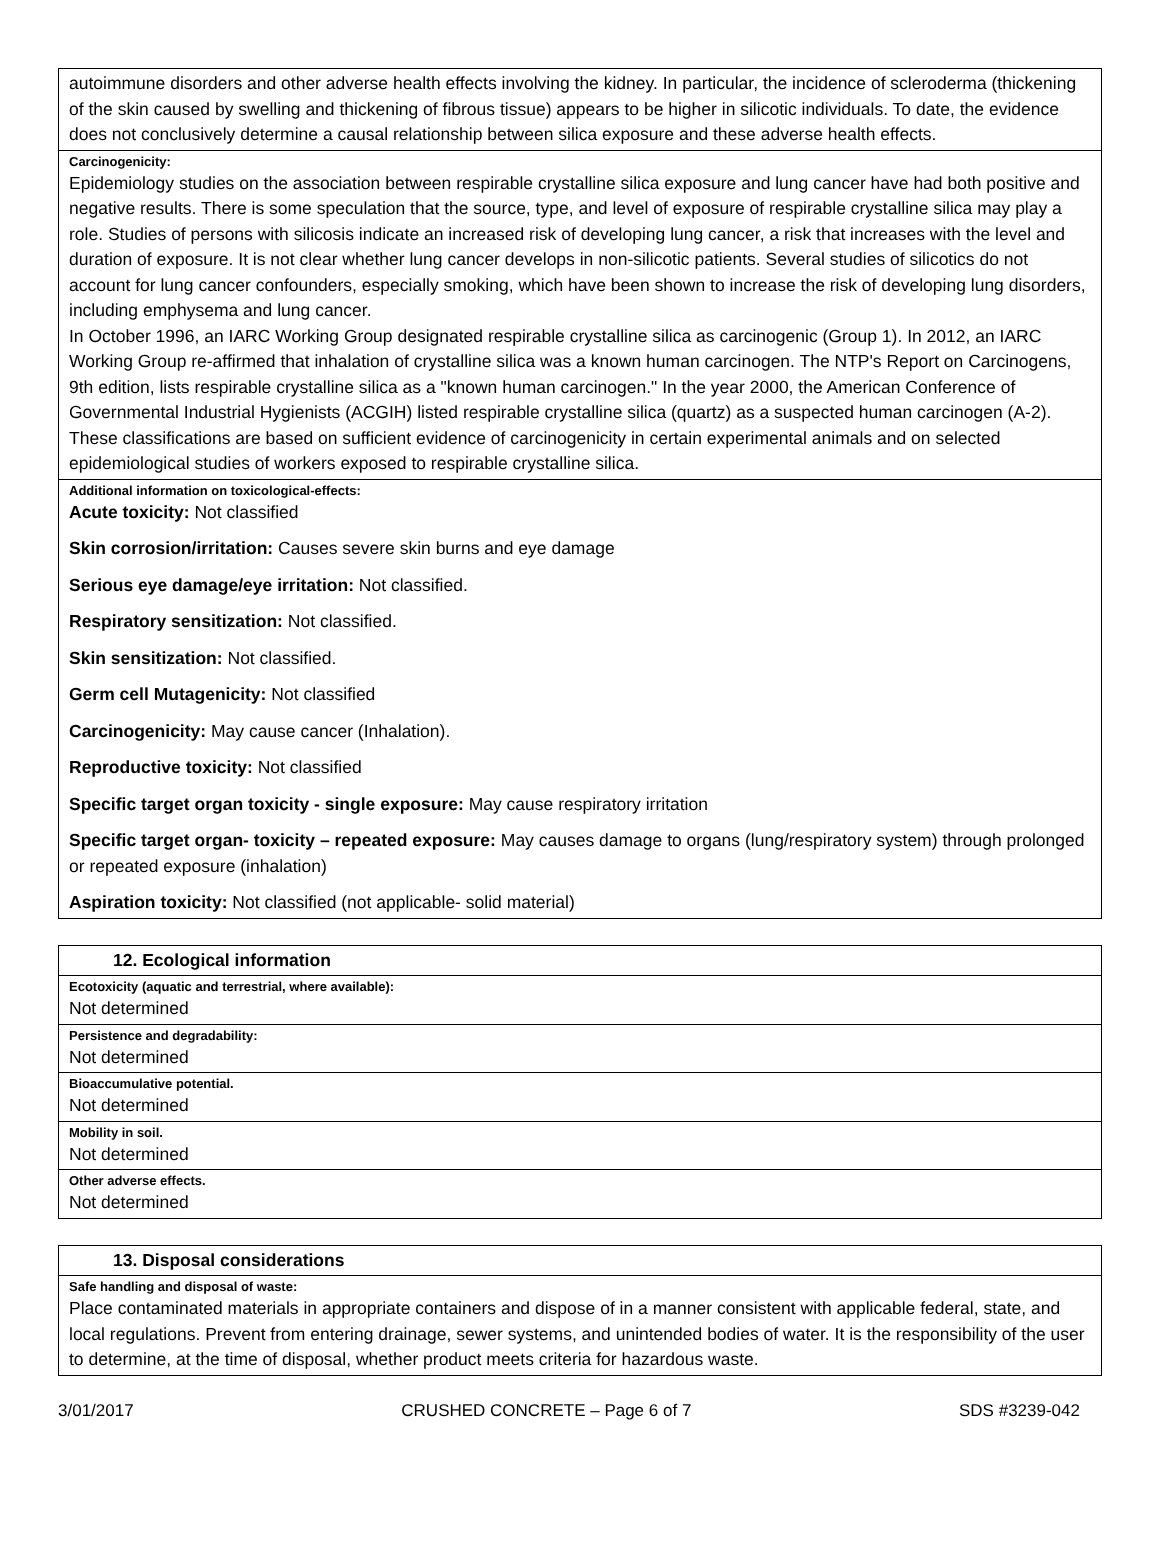| autoimmune disorders and other adverse health effects involving the kidney. In particular, the incidence of scleroderma (thickening of the skin caused by swelling and thickening of fibrous tissue) appears to be higher in silicotic individuals. To date, the evidence does not conclusively determine a causal relationship between silica exposure and these adverse health effects. |
| Carcinogenicity: Epidemiology studies on the association between respirable crystalline silica exposure and lung cancer have had both positive and negative results. There is some speculation that the source, type, and level of exposure of respirable crystalline silica may play a role. Studies of persons with silicosis indicate an increased risk of developing lung cancer, a risk that increases with the level and duration of exposure. It is not clear whether lung cancer develops in non-silicotic patients. Several studies of silicotics do not account for lung cancer confounders, especially smoking, which have been shown to increase the risk of developing lung disorders, including emphysema and lung cancer. In October 1996, an IARC Working Group designated respirable crystalline silica as carcinogenic (Group 1). In 2012, an IARC Working Group re-affirmed that inhalation of crystalline silica was a known human carcinogen. The NTP's Report on Carcinogens, 9th edition, lists respirable crystalline silica as a "known human carcinogen." In the year 2000, the American Conference of Governmental Industrial Hygienists (ACGIH) listed respirable crystalline silica (quartz) as a suspected human carcinogen (A-2). These classifications are based on sufficient evidence of carcinogenicity in certain experimental animals and on selected epidemiological studies of workers exposed to respirable crystalline silica. |
| Additional information on toxicological-effects: Acute toxicity: Not classified Skin corrosion/irritation: Causes severe skin burns and eye damage Serious eye damage/eye irritation: Not classified. Respiratory sensitization: Not classified. Skin sensitization: Not classified. Germ cell Mutagenicity: Not classified Carcinogenicity: May cause cancer (Inhalation). Reproductive toxicity: Not classified Specific target organ toxicity - single exposure: May cause respiratory irritation Specific target organ- toxicity – repeated exposure: May causes damage to organs (lung/respiratory system) through prolonged or repeated exposure (inhalation) Aspiration toxicity: Not classified (not applicable- solid material) |
| 12. Ecological information |
| Ecotoxicity (aquatic and terrestrial, where available): Not determined |
| Persistence and degradability: Not determined |
| Bioaccumulative potential. Not determined |
| Mobility in soil. Not determined |
| Other adverse effects. Not determined |
| 13. Disposal considerations |
| Safe handling and disposal of waste: Place contaminated materials in appropriate containers and dispose of in a manner consistent with applicable federal, state, and local regulations. Prevent from entering drainage, sewer systems, and unintended bodies of water. It is the responsibility of the user to determine, at the time of disposal, whether product meets criteria for hazardous waste. |
3/01/2017 CRUSHED CONCRETE – Page 6 of 7 SDS #3239-042